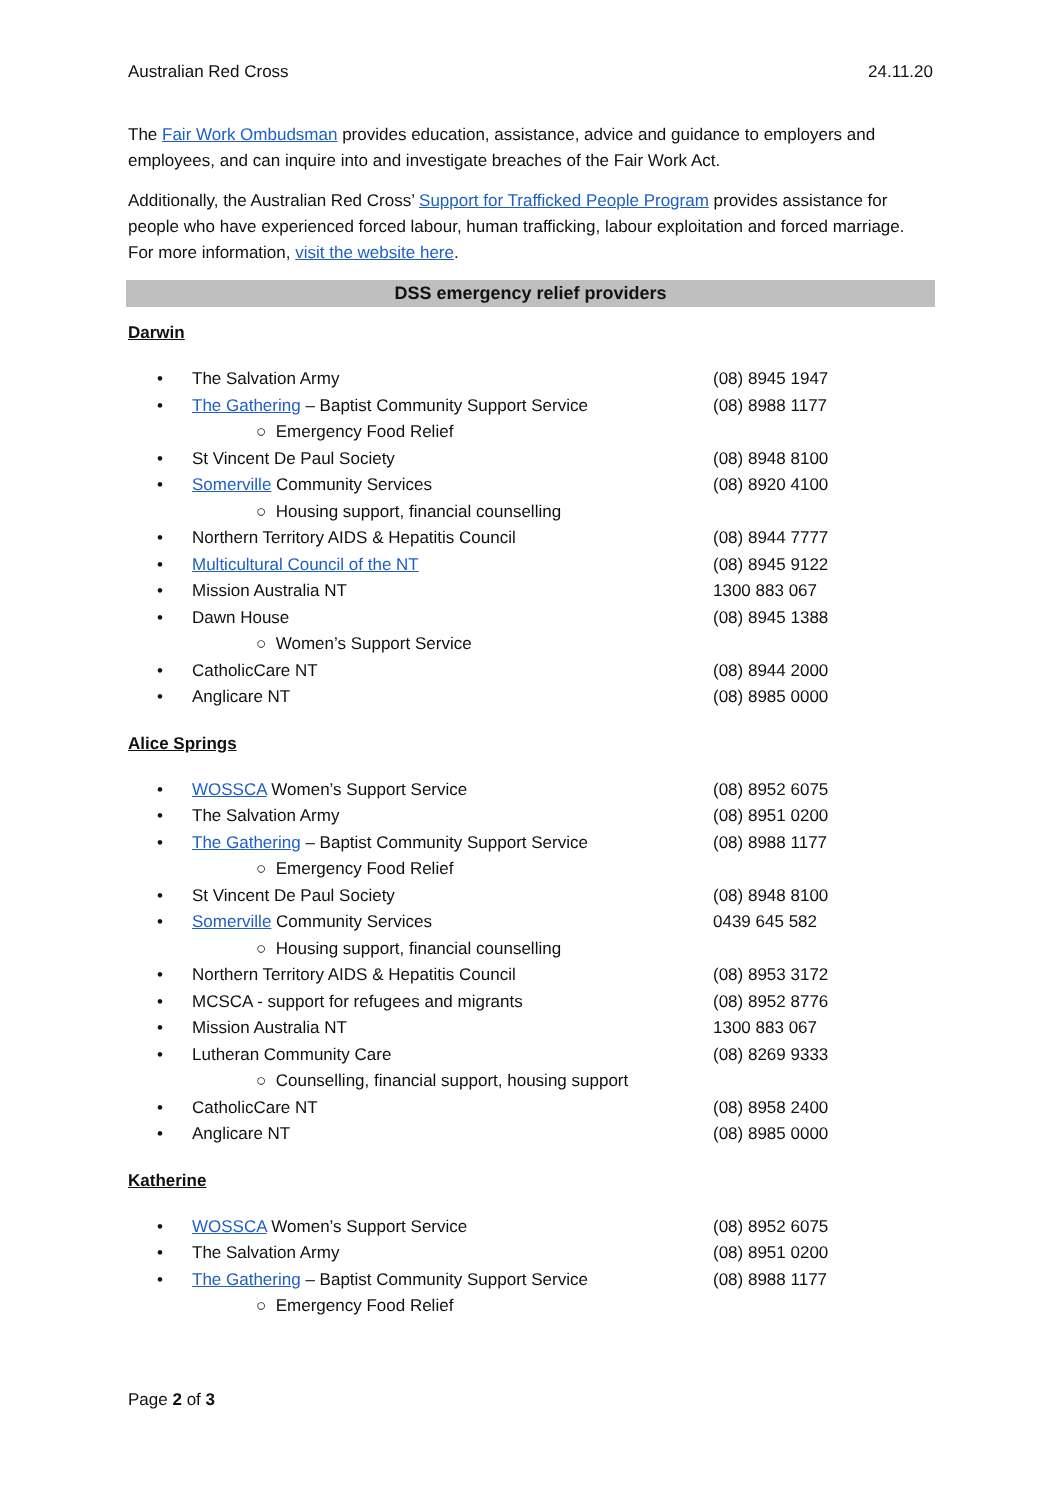Australian Red Cross 24.11.20
The Fair Work Ombudsman provides education, assistance, advice and guidance to employers and employees, and can inquire into and investigate breaches of the Fair Work Act.
Additionally, the Australian Red Cross’ Support for Trafficked People Program provides assistance for people who have experienced forced labour, human trafficking, labour exploitation and forced marriage. For more information, visit the website here.
DSS emergency relief providers
Darwin
| • | The Salvation Army | (08) 8945 1947 |
| • | The Gathering – Baptist Community Support Service | (08) 8988 1177 |
| | ○ Emergency Food Relief | |
| • | St Vincent De Paul Society | (08) 8948 8100 |
| • | Somerville Community Services | (08) 8920 4100 |
| | ○ Housing support, financial counselling | |
| • | Northern Territory AIDS & Hepatitis Council | (08) 8944 7777 |
| • | Multicultural Council of the NT | (08) 8945 9122 |
| • | Mission Australia NT | 1300 883 067 |
| • | Dawn House | (08) 8945 1388 |
| | ○ Women’s Support Service | |
| • | CatholicCare NT | (08) 8944 2000 |
| • | Anglicare NT | (08) 8985 0000 |
Alice Springs
| • | WOSSCA Women’s Support Service | (08) 8952 6075 |
| • | The Salvation Army | (08) 8951 0200 |
| • | The Gathering – Baptist Community Support Service | (08) 8988 1177 |
| | ○ Emergency Food Relief | |
| • | St Vincent De Paul Society | (08) 8948 8100 |
| • | Somerville Community Services | 0439 645 582 |
| | ○ Housing support, financial counselling | |
| • | Northern Territory AIDS & Hepatitis Council | (08) 8953 3172 |
| • | MCSCA - support for refugees and migrants | (08) 8952 8776 |
| • | Mission Australia NT | 1300 883 067 |
| • | Lutheran Community Care | (08) 8269 9333 |
| | ○ Counselling, financial support, housing support | |
| • | CatholicCare NT | (08) 8958 2400 |
| • | Anglicare NT | (08) 8985 0000 |
Katherine
| • | WOSSCA Women’s Support Service | (08) 8952 6075 |
| • | The Salvation Army | (08) 8951 0200 |
| • | The Gathering – Baptist Community Support Service | (08) 8988 1177 |
| | ○ Emergency Food Relief | |
Page 2 of 3